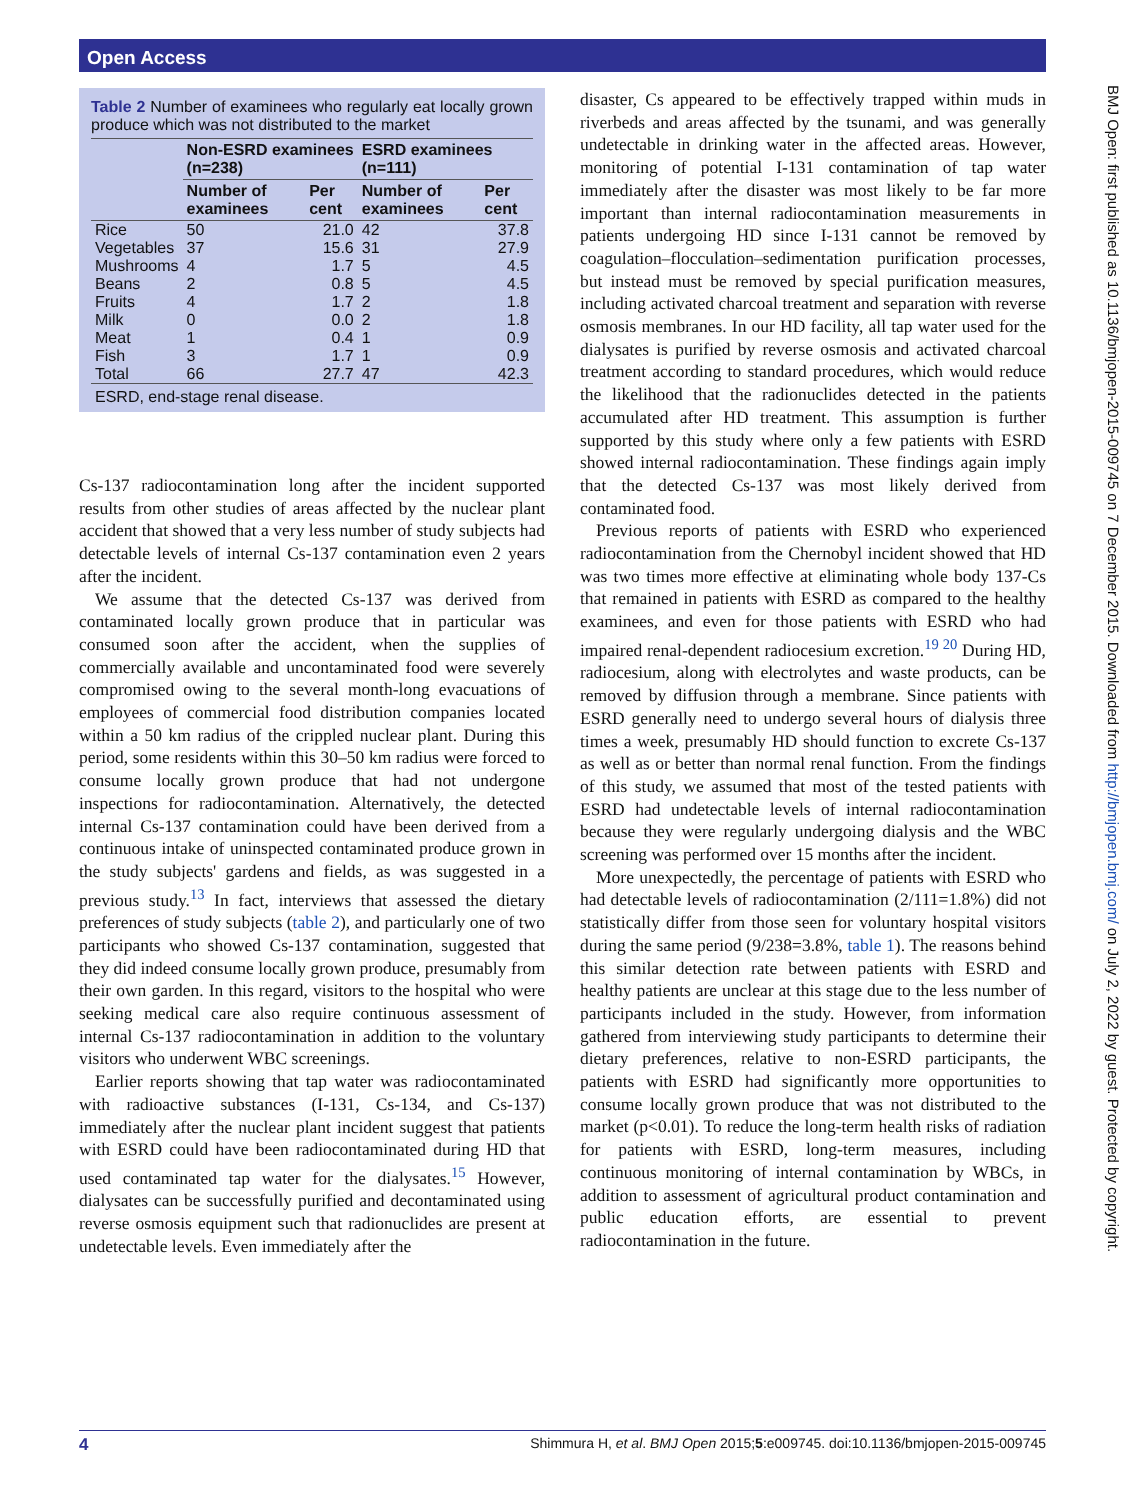Open Access
BMJ Open: first published as 10.1136/bmjopen-2015-009745 on 7 December 2015. Downloaded from http://bmjopen.bmj.com/ on July 2, 2022 by guest. Protected by copyright.
Table 2 Number of examinees who regularly eat locally grown produce which was not distributed to the market
| | Non-ESRD examinees (n=238) | | ESRD examinees (n=111) | |
| --- | --- | --- | --- | --- |
| | Number of examinees | Per cent | Number of examinees | Per cent |
| Rice | 50 | 21.0 | 42 | 37.8 |
| Vegetables | 37 | 15.6 | 31 | 27.9 |
| Mushrooms | 4 | 1.7 | 5 | 4.5 |
| Beans | 2 | 0.8 | 5 | 4.5 |
| Fruits | 4 | 1.7 | 2 | 1.8 |
| Milk | 0 | 0.0 | 2 | 1.8 |
| Meat | 1 | 0.4 | 1 | 0.9 |
| Fish | 3 | 1.7 | 1 | 0.9 |
| Total | 66 | 27.7 | 47 | 42.3 |
| ESRD, end-stage renal disease. | | | | |
Cs-137 radiocontamination long after the incident supported results from other studies of areas affected by the nuclear plant accident that showed that a very less number of study subjects had detectable levels of internal Cs-137 contamination even 2 years after the incident.
We assume that the detected Cs-137 was derived from contaminated locally grown produce that in particular was consumed soon after the accident, when the supplies of commercially available and uncontaminated food were severely compromised owing to the several month-long evacuations of employees of commercial food distribution companies located within a 50 km radius of the crippled nuclear plant. During this period, some residents within this 30–50 km radius were forced to consume locally grown produce that had not undergone inspections for radiocontamination. Alternatively, the detected internal Cs-137 contamination could have been derived from a continuous intake of uninspected contaminated produce grown in the study subjects' gardens and fields, as was suggested in a previous study.<sup>13</sup> In fact, interviews that assessed the dietary preferences of study subjects (table 2), and particularly one of two participants who showed Cs-137 contamination, suggested that they did indeed consume locally grown produce, presumably from their own garden. In this regard, visitors to the hospital who were seeking medical care also require continuous assessment of internal Cs-137 radiocontamination in addition to the voluntary visitors who underwent WBC screenings.
Earlier reports showing that tap water was radiocontaminated with radioactive substances (I-131, Cs-134, and Cs-137) immediately after the nuclear plant incident suggest that patients with ESRD could have been radiocontaminated during HD that used contaminated tap water for the dialysates.<sup>15</sup> However, dialysates can be successfully purified and decontaminated using reverse osmosis equipment such that radionuclides are present at undetectable levels. Even immediately after the
disaster, Cs appeared to be effectively trapped within muds in riverbeds and areas affected by the tsunami, and was generally undetectable in drinking water in the affected areas. However, monitoring of potential I-131 contamination of tap water immediately after the disaster was most likely to be far more important than internal radiocontamination measurements in patients undergoing HD since I-131 cannot be removed by coagulation–flocculation–sedimentation purification processes, but instead must be removed by special purification measures, including activated charcoal treatment and separation with reverse osmosis membranes. In our HD facility, all tap water used for the dialysates is purified by reverse osmosis and activated charcoal treatment according to standard procedures, which would reduce the likelihood that the radionuclides detected in the patients accumulated after HD treatment. This assumption is further supported by this study where only a few patients with ESRD showed internal radiocontamination. These findings again imply that the detected Cs-137 was most likely derived from contaminated food.
Previous reports of patients with ESRD who experienced radiocontamination from the Chernobyl incident showed that HD was two times more effective at eliminating whole body 137-Cs that remained in patients with ESRD as compared to the healthy examinees, and even for those patients with ESRD who had impaired renal-dependent radiocesium excretion.<sup>19 20</sup> During HD, radiocesium, along with electrolytes and waste products, can be removed by diffusion through a membrane. Since patients with ESRD generally need to undergo several hours of dialysis three times a week, presumably HD should function to excrete Cs-137 as well as or better than normal renal function. From the findings of this study, we assumed that most of the tested patients with ESRD had undetectable levels of internal radiocontamination because they were regularly undergoing dialysis and the WBC screening was performed over 15 months after the incident.
More unexpectedly, the percentage of patients with ESRD who had detectable levels of radiocontamination (2/111=1.8%) did not statistically differ from those seen for voluntary hospital visitors during the same period (9/238=3.8%, table 1). The reasons behind this similar detection rate between patients with ESRD and healthy patients are unclear at this stage due to the less number of participants included in the study. However, from information gathered from interviewing study participants to determine their dietary preferences, relative to non-ESRD participants, the patients with ESRD had significantly more opportunities to consume locally grown produce that was not distributed to the market (p<0.01). To reduce the long-term health risks of radiation for patients with ESRD, long-term measures, including continuous monitoring of internal contamination by WBCs, in addition to assessment of agricultural product contamination and public education efforts, are essential to prevent radiocontamination in the future.
4 Shimmura H, et al. BMJ Open 2015;5:e009745. doi:10.1136/bmjopen-2015-009745